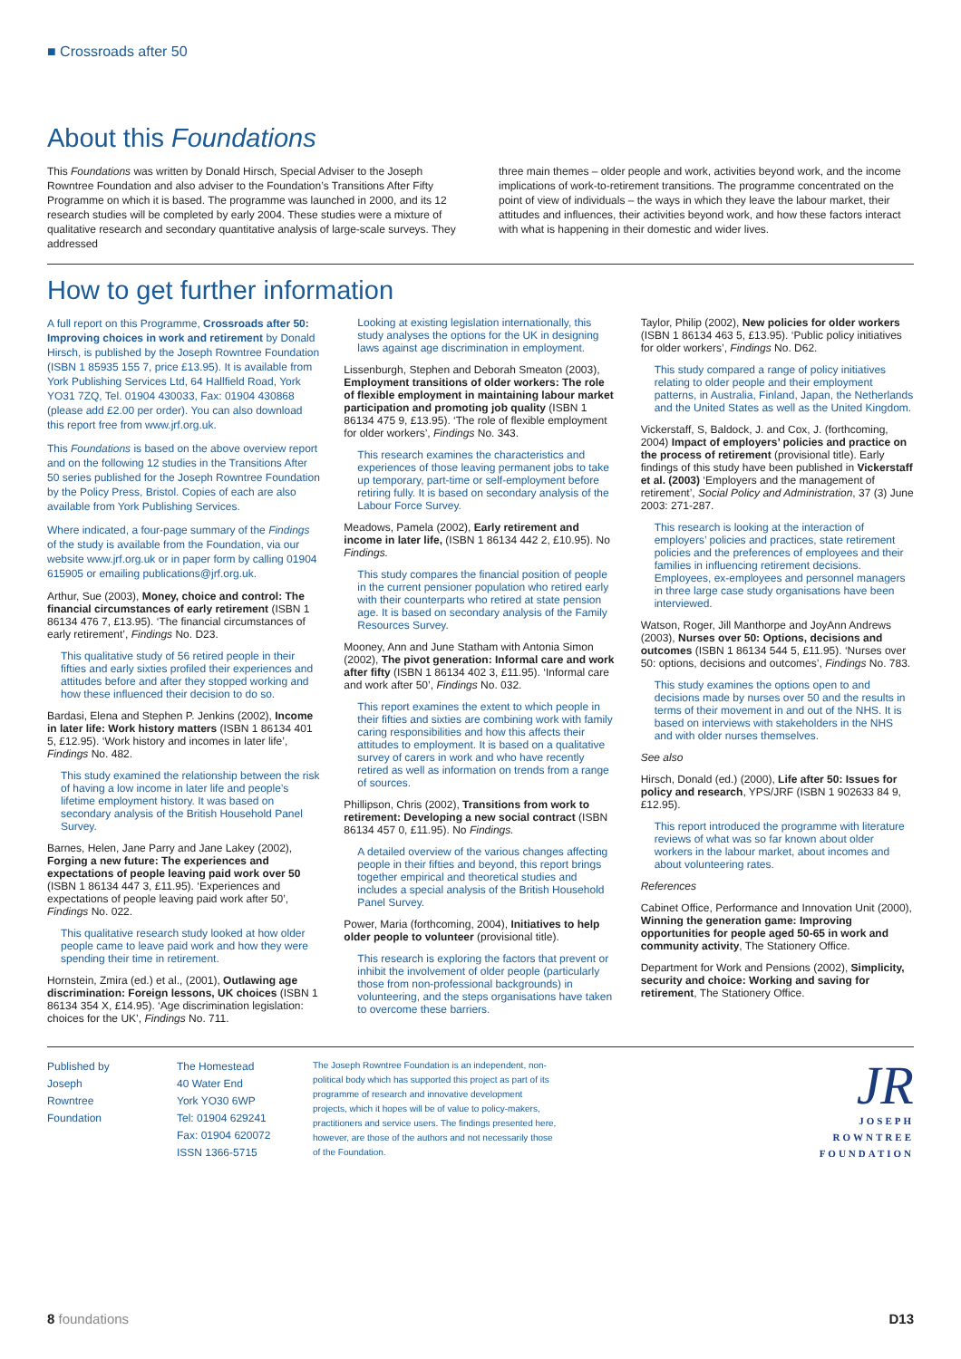■ Crossroads after 50
About this Foundations
This Foundations was written by Donald Hirsch, Special Adviser to the Joseph Rowntree Foundation and also adviser to the Foundation’s Transitions After Fifty Programme on which it is based. The programme was launched in 2000, and its 12 research studies will be completed by early 2004. These studies were a mixture of qualitative research and secondary quantitative analysis of large-scale surveys. They addressed
three main themes – older people and work, activities beyond work, and the income implications of work-to-retirement transitions. The programme concentrated on the point of view of individuals – the ways in which they leave the labour market, their attitudes and influences, their activities beyond work, and how these factors interact with what is happening in their domestic and wider lives.
How to get further information
A full report on this Programme, Crossroads after 50: Improving choices in work and retirement by Donald Hirsch, is published by the Joseph Rowntree Foundation (ISBN 1 85935 155 7, price £13.95). It is available from York Publishing Services Ltd, 64 Hallfield Road, York YO31 7ZQ, Tel. 01904 430033, Fax: 01904 430868 (please add £2.00 per order). You can also download this report free from www.jrf.org.uk.
This Foundations is based on the above overview report and on the following 12 studies in the Transitions After 50 series published for the Joseph Rowntree Foundation by the Policy Press, Bristol. Copies of each are also available from York Publishing Services.
Where indicated, a four-page summary of the Findings of the study is available from the Foundation, via our website www.jrf.org.uk or in paper form by calling 01904 615905 or emailing publications@jrf.org.uk.
Arthur, Sue (2003), Money, choice and control: The financial circumstances of early retirement (ISBN 1 86134 476 7, £13.95). ‘The financial circumstances of early retirement’, Findings No. D23.
This qualitative study of 56 retired people in their fifties and early sixties profiled their experiences and attitudes before and after they stopped working and how these influenced their decision to do so.
Bardasi, Elena and Stephen P. Jenkins (2002), Income in later life: Work history matters (ISBN 1 86134 401 5, £12.95). ‘Work history and incomes in later life’, Findings No. 482.
This study examined the relationship between the risk of having a low income in later life and people’s lifetime employment history. It was based on secondary analysis of the British Household Panel Survey.
Barnes, Helen, Jane Parry and Jane Lakey (2002), Forging a new future: The experiences and expectations of people leaving paid work over 50 (ISBN 1 86134 447 3, £11.95). ‘Experiences and expectations of people leaving paid work after 50’, Findings No. 022.
This qualitative research study looked at how older people came to leave paid work and how they were spending their time in retirement.
Hornstein, Zmira (ed.) et al., (2001), Outlawing age discrimination: Foreign lessons, UK choices (ISBN 1 86134 354 X, £14.95). ‘Age discrimination legislation: choices for the UK’, Findings No. 711.
Looking at existing legislation internationally, this study analyses the options for the UK in designing laws against age discrimination in employment.
Lissenburgh, Stephen and Deborah Smeaton (2003), Employment transitions of older workers: The role of flexible employment in maintaining labour market participation and promoting job quality (ISBN 1 86134 475 9, £13.95). ‘The role of flexible employment for older workers’, Findings No. 343.
This research examines the characteristics and experiences of those leaving permanent jobs to take up temporary, part-time or self-employment before retiring fully. It is based on secondary analysis of the Labour Force Survey.
Meadows, Pamela (2002), Early retirement and income in later life, (ISBN 1 86134 442 2, £10.95). No Findings.
This study compares the financial position of people in the current pensioner population who retired early with their counterparts who retired at state pension age. It is based on secondary analysis of the Family Resources Survey.
Mooney, Ann and June Statham with Antonia Simon (2002), The pivot generation: Informal care and work after fifty (ISBN 1 86134 402 3, £11.95). ‘Informal care and work after 50’, Findings No. 032.
This report examines the extent to which people in their fifties and sixties are combining work with family caring responsibilities and how this affects their attitudes to employment. It is based on a qualitative survey of carers in work and who have recently retired as well as information on trends from a range of sources.
Phillipson, Chris (2002), Transitions from work to retirement: Developing a new social contract (ISBN 86134 457 0, £11.95). No Findings.
A detailed overview of the various changes affecting people in their fifties and beyond, this report brings together empirical and theoretical studies and includes a special analysis of the British Household Panel Survey.
Power, Maria (forthcoming, 2004), Initiatives to help older people to volunteer (provisional title).
This research is exploring the factors that prevent or inhibit the involvement of older people (particularly those from non-professional backgrounds) in volunteering, and the steps organisations have taken to overcome these barriers.
Taylor, Philip (2002), New policies for older workers (ISBN 1 86134 463 5, £13.95). ‘Public policy initiatives for older workers’, Findings No. D62.
This study compared a range of policy initiatives relating to older people and their employment patterns, in Australia, Finland, Japan, the Netherlands and the United States as well as the United Kingdom.
Vickerstaff, S, Baldock, J. and Cox, J. (forthcoming, 2004) Impact of employers’ policies and practice on the process of retirement (provisional title). Early findings of this study have been published in Vickerstaff et al. (2003) ‘Employers and the management of retirement’, Social Policy and Administration, 37 (3) June 2003: 271-287.
This research is looking at the interaction of employers’ policies and practices, state retirement policies and the preferences of employees and their families in influencing retirement decisions. Employees, ex-employees and personnel managers in three large case study organisations have been interviewed.
Watson, Roger, Jill Manthorpe and JoyAnn Andrews (2003), Nurses over 50: Options, decisions and outcomes (ISBN 1 86134 544 5, £11.95). ‘Nurses over 50: options, decisions and outcomes’, Findings No. 783.
This study examines the options open to and decisions made by nurses over 50 and the results in terms of their movement in and out of the NHS. It is based on interviews with stakeholders in the NHS and with older nurses themselves.
See also
Hirsch, Donald (ed.) (2000), Life after 50: Issues for policy and research, YPS/JRF (ISBN 1 902633 84 9, £12.95).
This report introduced the programme with literature reviews of what was so far known about older workers in the labour market, about incomes and about volunteering rates.
References
Cabinet Office, Performance and Innovation Unit (2000), Winning the generation game: Improving opportunities for people aged 50-65 in work and community activity, The Stationery Office.
Department for Work and Pensions (2002), Simplicity, security and choice: Working and saving for retirement, The Stationery Office.
Published by
Joseph
Rowntree
Foundation
The Homestead
40 Water End
York YO30 6WP
Tel: 01904 629241
Fax: 01904 620072
ISSN 1366-5715
The Joseph Rowntree Foundation is an independent, non-political body which has supported this project as part of its programme of research and innovative development projects, which it hopes will be of value to policy-makers, practitioners and service users. The findings presented here, however, are those of the authors and not necessarily those of the Foundation.
JR
JOSEPH
ROWNTREE
FOUNDATION
8 foundations D13